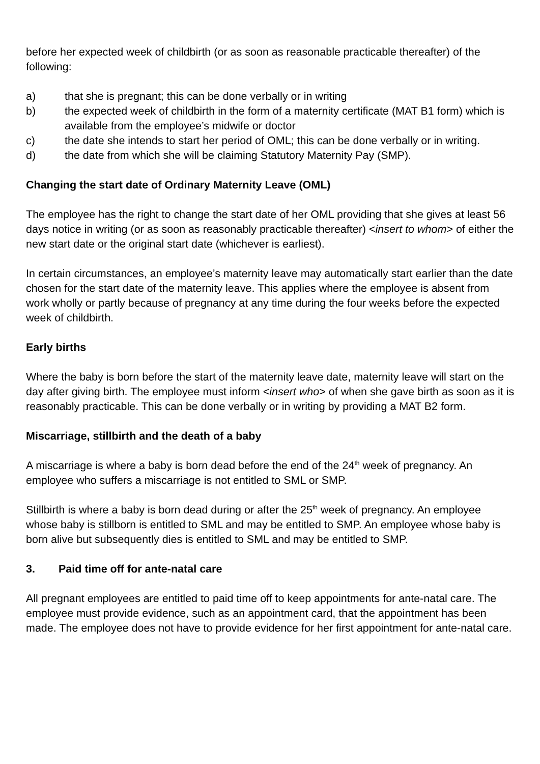before her expected week of childbirth (or as soon as reasonable practicable thereafter) of the following:
a) that she is pregnant; this can be done verbally or in writing
b) the expected week of childbirth in the form of a maternity certificate (MAT B1 form) which is available from the employee’s midwife or doctor
c) the date she intends to start her period of OML; this can be done verbally or in writing.
d) the date from which she will be claiming Statutory Maternity Pay (SMP).
Changing the start date of Ordinary Maternity Leave (OML)
The employee has the right to change the start date of her OML providing that she gives at least 56 days notice in writing (or as soon as reasonably practicable thereafter) <insert to whom> of either the new start date or the original start date (whichever is earliest).
In certain circumstances, an employee’s maternity leave may automatically start earlier than the date chosen for the start date of the maternity leave. This applies where the employee is absent from work wholly or partly because of pregnancy at any time during the four weeks before the expected week of childbirth.
Early births
Where the baby is born before the start of the maternity leave date, maternity leave will start on the day after giving birth. The employee must inform <insert who> of when she gave birth as soon as it is reasonably practicable. This can be done verbally or in writing by providing a MAT B2 form.
Miscarriage, stillbirth and the death of a baby
A miscarriage is where a baby is born dead before the end of the 24<sup>th</sup> week of pregnancy. An employee who suffers a miscarriage is not entitled to SML or SMP.
Stillbirth is where a baby is born dead during or after the 25<sup>th</sup> week of pregnancy. An employee whose baby is stillborn is entitled to SML and may be entitled to SMP. An employee whose baby is born alive but subsequently dies is entitled to SML and may be entitled to SMP.
3. Paid time off for ante-natal care
All pregnant employees are entitled to paid time off to keep appointments for ante-natal care. The employee must provide evidence, such as an appointment card, that the appointment has been made. The employee does not have to provide evidence for her first appointment for ante-natal care.